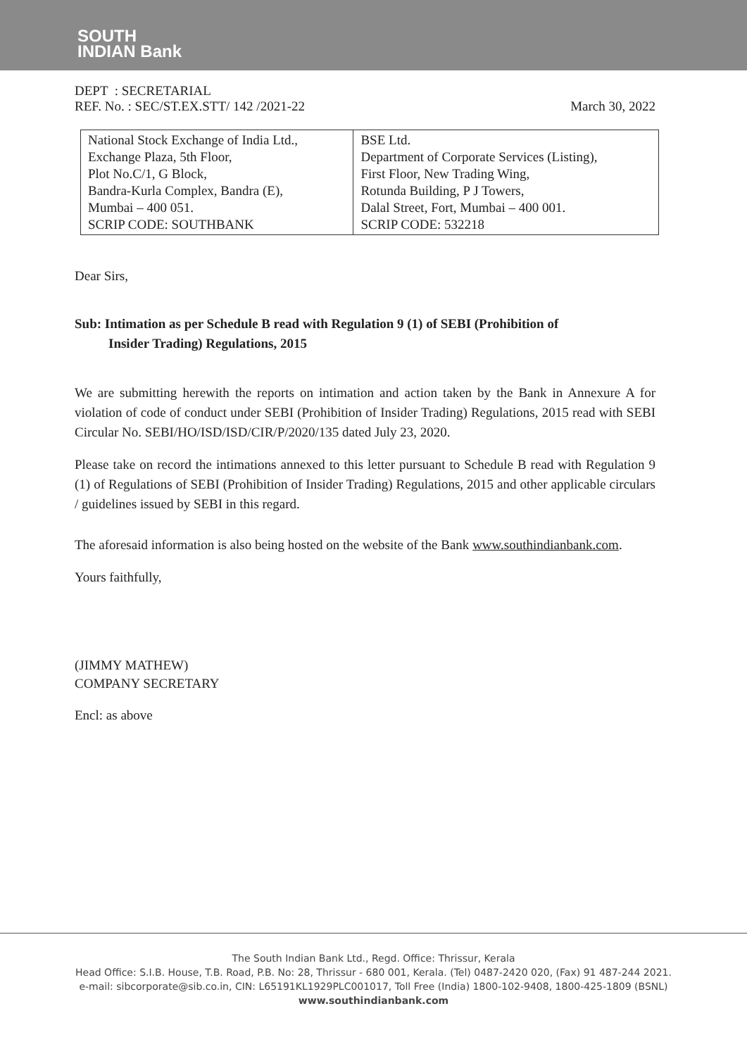SOUTH
INDIAN Bank
DEPT : SECRETARIAL
REF. No. : SEC/ST.EX.STT/ 142 /2021-22
March 30, 2022
| National Stock Exchange of India Ltd., Exchange Plaza, 5th Floor, Plot No.C/1, G Block, Bandra-Kurla Complex, Bandra (E), Mumbai – 400 051. SCRIP CODE: SOUTHBANK | BSE Ltd. Department of Corporate Services (Listing), First Floor, New Trading Wing, Rotunda Building, P J Towers, Dalal Street, Fort, Mumbai – 400 001. SCRIP CODE: 532218 |
Dear Sirs,
Sub: Intimation as per Schedule B read with Regulation 9 (1) of SEBI (Prohibition of
Insider Trading) Regulations, 2015
We are submitting herewith the reports on intimation and action taken by the Bank in Annexure A for violation of code of conduct under SEBI (Prohibition of Insider Trading) Regulations, 2015 read with SEBI Circular No. SEBI/HO/ISD/ISD/CIR/P/2020/135 dated July 23, 2020.
Please take on record the intimations annexed to this letter pursuant to Schedule B read with Regulation 9 (1) of Regulations of SEBI (Prohibition of Insider Trading) Regulations, 2015 and other applicable circulars / guidelines issued by SEBI in this regard.
The aforesaid information is also being hosted on the website of the Bank www.southindianbank.com.
Yours faithfully,
(JIMMY MATHEW)
COMPANY SECRETARY
Encl: as above
The South Indian Bank Ltd., Regd. Office: Thrissur, Kerala
Head Office: S.I.B. House, T.B. Road, P.B. No: 28, Thrissur - 680 001, Kerala. (Tel) 0487-2420 020, (Fax) 91 487-244 2021.
e-mail: sibcorporate@sib.co.in, CIN: L65191KL1929PLC001017, Toll Free (India) 1800-102-9408, 1800-425-1809 (BSNL)
www.southindianbank.com